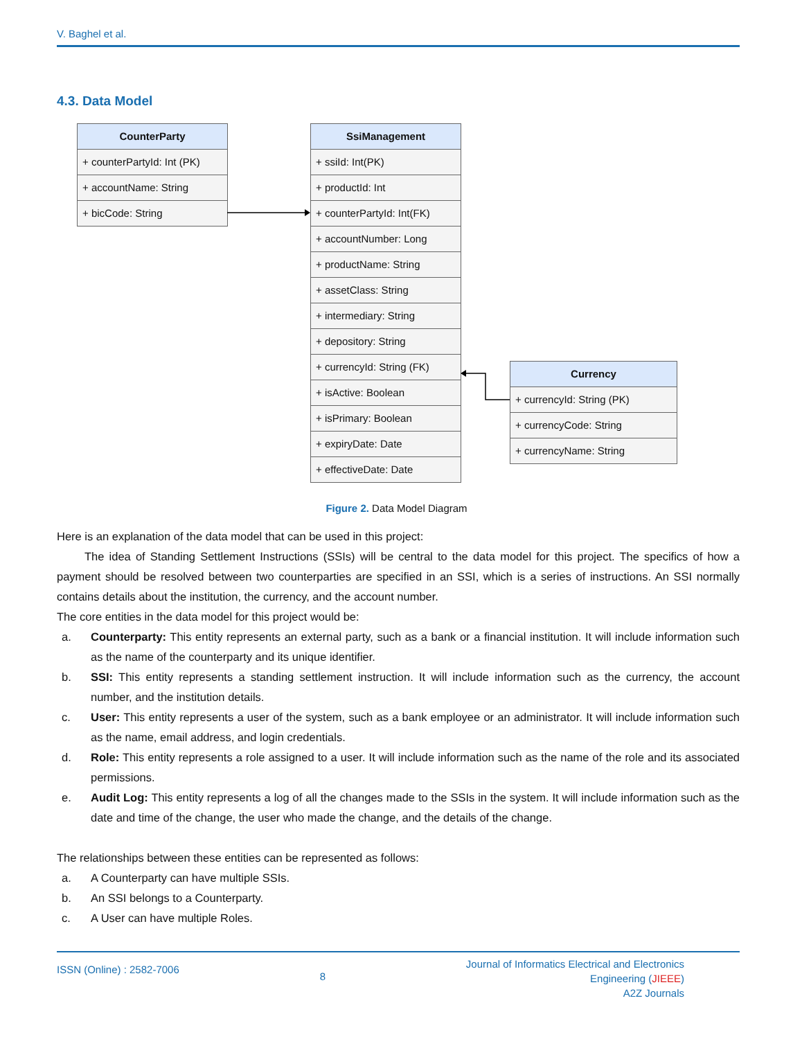V. Baghel et al.
4.3. Data Model
CounterParty
+ counterPartyId: Int (PK)
+ accountName: String
+ bicCode: String
SsiManagement
+ ssiId: Int(PK)
+ productId: Int
+ counterPartyId: Int(FK)
+ accountNumber: Long
+ productName: String
+ assetClass: String
+ intermediary: String
+ depository: String
+ currencyId: String (FK)
+ isActive: Boolean
+ isPrimary: Boolean
+ expiryDate: Date
+ effectiveDate: Date
Currency
+ currencyId: String (PK)
+ currencyCode: String
+ currencyName: String
Figure 2. Data Model Diagram
Here is an explanation of the data model that can be used in this project:
The idea of Standing Settlement Instructions (SSIs) will be central to the data model for this project. The specifics of how a payment should be resolved between two counterparties are specified in an SSI, which is a series of instructions. An SSI normally contains details about the institution, the currency, and the account number.
The core entities in the data model for this project would be:
a. Counterparty: This entity represents an external party, such as a bank or a financial institution. It will include information such as the name of the counterparty and its unique identifier.
b. SSI: This entity represents a standing settlement instruction. It will include information such as the currency, the account number, and the institution details.
c. User: This entity represents a user of the system, such as a bank employee or an administrator. It will include information such as the name, email address, and login credentials.
d. Role: This entity represents a role assigned to a user. It will include information such as the name of the role and its associated permissions.
e. Audit Log: This entity represents a log of all the changes made to the SSIs in the system. It will include information such as the date and time of the change, the user who made the change, and the details of the change.
The relationships between these entities can be represented as follows:
a. A Counterparty can have multiple SSIs.
b. An SSI belongs to a Counterparty.
c. A User can have multiple Roles.
ISSN (Online) : 2582-7006 8 Journal of Informatics Electrical and Electronics
Engineering (JIEEE)
A2Z Journals